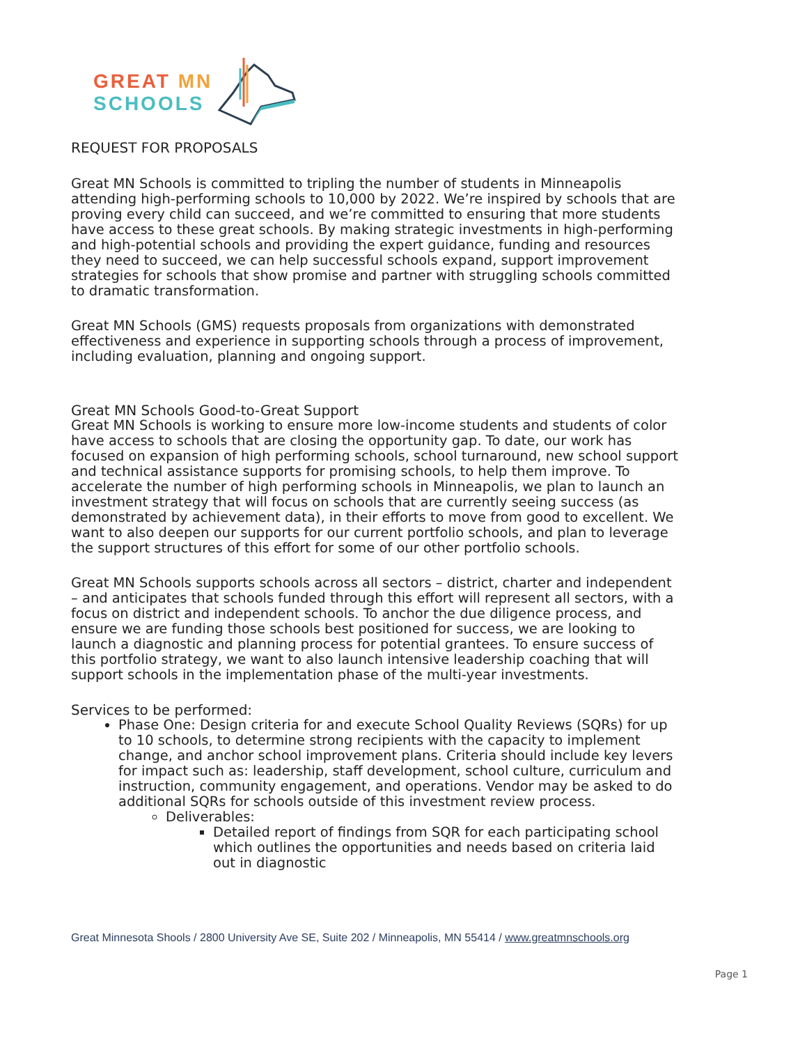GREAT MN
SCHOOLS
REQUEST FOR PROPOSALS
Great MN Schools is committed to tripling the number of students in Minneapolis attending high-performing schools to 10,000 by 2022. We’re inspired by schools that are proving every child can succeed, and we’re committed to ensuring that more students have access to these great schools. By making strategic investments in high-performing and high-potential schools and providing the expert guidance, funding and resources they need to succeed, we can help successful schools expand, support improvement strategies for schools that show promise and partner with struggling schools committed to dramatic transformation.
Great MN Schools (GMS) requests proposals from organizations with demonstrated effectiveness and experience in supporting schools through a process of improvement, including evaluation, planning and ongoing support.
Great MN Schools Good-to-Great Support
Great MN Schools is working to ensure more low-income students and students of color have access to schools that are closing the opportunity gap. To date, our work has focused on expansion of high performing schools, school turnaround, new school support and technical assistance supports for promising schools, to help them improve. To accelerate the number of high performing schools in Minneapolis, we plan to launch an investment strategy that will focus on schools that are currently seeing success (as demonstrated by achievement data), in their efforts to move from good to excellent. We want to also deepen our supports for our current portfolio schools, and plan to leverage the support structures of this effort for some of our other portfolio schools.
Great MN Schools supports schools across all sectors – district, charter and independent – and anticipates that schools funded through this effort will represent all sectors, with a focus on district and independent schools. To anchor the due diligence process, and ensure we are funding those schools best positioned for success, we are looking to launch a diagnostic and planning process for potential grantees. To ensure success of this portfolio strategy, we want to also launch intensive leadership coaching that will support schools in the implementation phase of the multi-year investments.
Services to be performed:
Phase One: Design criteria for and execute School Quality Reviews (SQRs) for up to 10 schools, to determine strong recipients with the capacity to implement change, and anchor school improvement plans. Criteria should include key levers for impact such as: leadership, staff development, school culture, curriculum and instruction, community engagement, and operations. Vendor may be asked to do additional SQRs for schools outside of this investment review process.
Deliverables:
Detailed report of findings from SQR for each participating school which outlines the opportunities and needs based on criteria laid out in diagnostic
Great Minnesota Shools / 2800 University Ave SE, Suite 202 / Minneapolis, MN 55414 / www.greatmnschools.org
Page 1